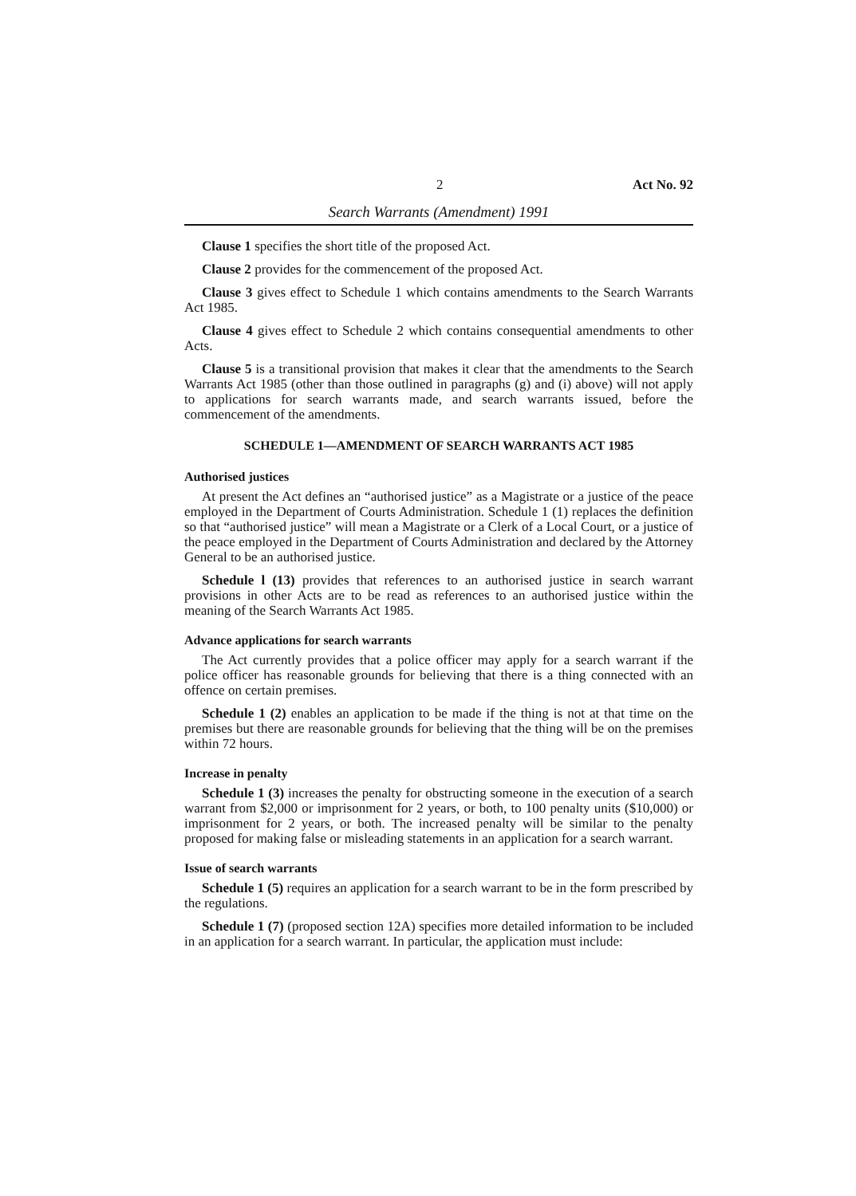2 Act No. 92
Search Warrants (Amendment) 1991
Clause 1 specifies the short title of the proposed Act.
Clause 2 provides for the commencement of the proposed Act.
Clause 3 gives effect to Schedule 1 which contains amendments to the Search Warrants Act 1985.
Clause 4 gives effect to Schedule 2 which contains consequential amendments to other Acts.
Clause 5 is a transitional provision that makes it clear that the amendments to the Search Warrants Act 1985 (other than those outlined in paragraphs (g) and (i) above) will not apply to applications for search warrants made, and search warrants issued, before the commencement of the amendments.
SCHEDULE 1—AMENDMENT OF SEARCH WARRANTS ACT 1985
Authorised justices
At present the Act defines an “authorised justice” as a Magistrate or a justice of the peace employed in the Department of Courts Administration. Schedule 1 (1) replaces the definition so that “authorised justice” will mean a Magistrate or a Clerk of a Local Court, or a justice of the peace employed in the Department of Courts Administration and declared by the Attorney General to be an authorised justice.
Schedule l (13) provides that references to an authorised justice in search warrant provisions in other Acts are to be read as references to an authorised justice within the meaning of the Search Warrants Act 1985.
Advance applications for search warrants
The Act currently provides that a police officer may apply for a search warrant if the police officer has reasonable grounds for believing that there is a thing connected with an offence on certain premises.
Schedule 1 (2) enables an application to be made if the thing is not at that time on the premises but there are reasonable grounds for believing that the thing will be on the premises within 72 hours.
Increase in penalty
Schedule 1 (3) increases the penalty for obstructing someone in the execution of a search warrant from $2,000 or imprisonment for 2 years, or both, to 100 penalty units ($10,000) or imprisonment for 2 years, or both. The increased penalty will be similar to the penalty proposed for making false or misleading statements in an application for a search warrant.
Issue of search warrants
Schedule 1 (5) requires an application for a search warrant to be in the form prescribed by the regulations.
Schedule 1 (7) (proposed section 12A) specifies more detailed information to be included in an application for a search warrant. In particular, the application must include: